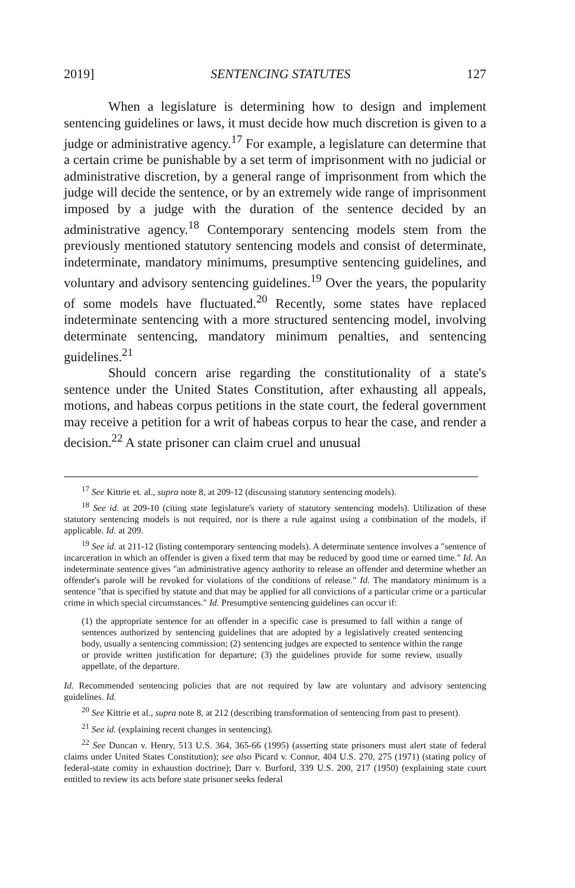2019] SENTENCING STATUTES 127
When a legislature is determining how to design and implement sentencing guidelines or laws, it must decide how much discretion is given to a judge or administrative agency.<sup>17</sup> For example, a legislature can determine that a certain crime be punishable by a set term of imprisonment with no judicial or administrative discretion, by a general range of imprisonment from which the judge will decide the sentence, or by an extremely wide range of imprisonment imposed by a judge with the duration of the sentence decided by an administrative agency.<sup>18</sup> Contemporary sentencing models stem from the previously mentioned statutory sentencing models and consist of determinate, indeterminate, mandatory minimums, presumptive sentencing guidelines, and voluntary and advisory sentencing guidelines.<sup>19</sup> Over the years, the popularity of some models have fluctuated.<sup>20</sup> Recently, some states have replaced indeterminate sentencing with a more structured sentencing model, involving determinate sentencing, mandatory minimum penalties, and sentencing guidelines.<sup>21</sup>
Should concern arise regarding the constitutionality of a state's sentence under the United States Constitution, after exhausting all appeals, motions, and habeas corpus petitions in the state court, the federal government may receive a petition for a writ of habeas corpus to hear the case, and render a decision.<sup>22</sup> A state prisoner can claim cruel and unusual
<sup>17</sup> See Kittrie et. al., supra note 8, at 209-12 (discussing statutory sentencing models).
<sup>18</sup> See id. at 209-10 (citing state legislature's variety of statutory sentencing models). Utilization of these statutory sentencing models is not required, nor is there a rule against using a combination of the models, if applicable. Id. at 209.
<sup>19</sup> See id. at 211-12 (listing contemporary sentencing models). A determinate sentence involves a "sentence of incarceration in which an offender is given a fixed term that may be reduced by good time or earned time." Id. An indeterminate sentence gives "an administrative agency authority to release an offender and determine whether an offender's parole will be revoked for violations of the conditions of release." Id. The mandatory minimum is a sentence "that is specified by statute and that may be applied for all convictions of a particular crime or a particular crime in which special circumstances." Id. Presumptive sentencing guidelines can occur if:
(1) the appropriate sentence for an offender in a specific case is presumed to fall within a range of sentences authorized by sentencing guidelines that are adopted by a legislatively created sentencing body, usually a sentencing commission; (2) sentencing judges are expected to sentence within the range or provide written justification for departure; (3) the guidelines provide for some review, usually appellate, of the departure.
Id. Recommended sentencing policies that are not required by law are voluntary and advisory sentencing guidelines. Id.
<sup>20</sup> See Kittrie et al., supra note 8, at 212 (describing transformation of sentencing from past to present).
<sup>21</sup> See id. (explaining recent changes in sentencing).
<sup>22</sup> See Duncan v. Henry, 513 U.S. 364, 365-66 (1995) (asserting state prisoners must alert state of federal claims under United States Constitution); see also Picard v. Connor, 404 U.S. 270, 275 (1971) (stating policy of federal-state comity in exhaustion doctrine); Darr v. Burford, 339 U.S. 200, 217 (1950) (explaining state court entitled to review its acts before state prisoner seeks federal